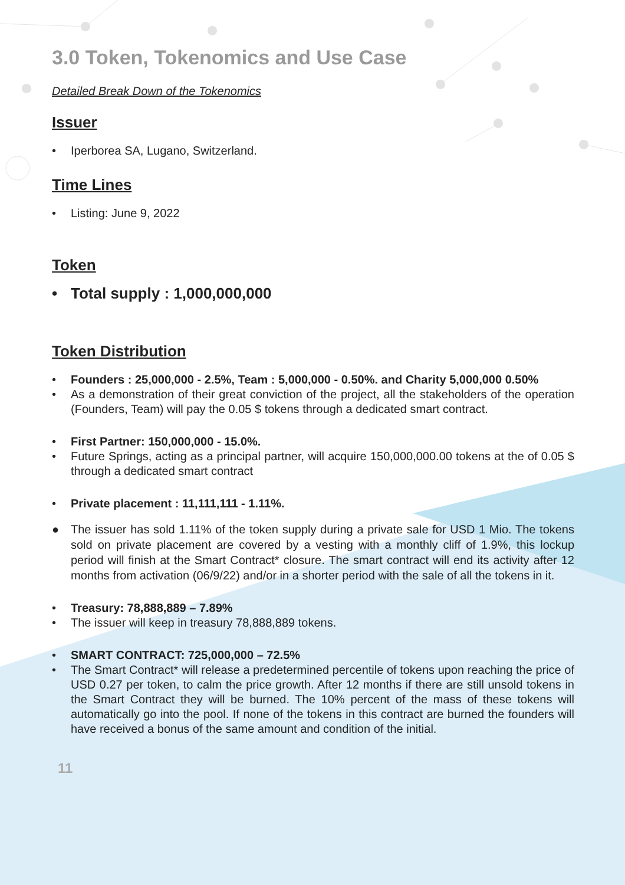3.0 Token, Tokenomics and Use Case
Detailed Break Down of the Tokenomics
Issuer
• Iperborea SA, Lugano, Switzerland.
Time Lines
• Listing: June 9, 2022
Token
• Total supply : 1,000,000,000
Token Distribution
• Founders : 25,000,000 - 2.5%, Team : 5,000,000 - 0.50%. and Charity 5,000,000 0.50%
• As a demonstration of their great conviction of the project, all the stakeholders of the operation (Founders, Team) will pay the 0.05 $ tokens through a dedicated smart contract.
• First Partner: 150,000,000 - 15.0%.
• Future Springs, acting as a principal partner, will acquire 150,000,000.00 tokens at the of 0.05 $ through a dedicated smart contract
• Private placement : 11,111,111 - 1.11%.
● The issuer has sold 1.11% of the token supply during a private sale for USD 1 Mio. The tokens sold on private placement are covered by a vesting with a monthly cliff of 1.9%, this lockup period will finish at the Smart Contract* closure. The smart contract will end its activity after 12 months from activation (06/9/22) and/or in a shorter period with the sale of all the tokens in it.
• Treasury: 78,888,889 – 7.89%
• The issuer will keep in treasury 78,888,889 tokens.
• SMART CONTRACT: 725,000,000 – 72.5%
• The Smart Contract* will release a predetermined percentile of tokens upon reaching the price of USD 0.27 per token, to calm the price growth. After 12 months if there are still unsold tokens in the Smart Contract they will be burned. The 10% percent of the mass of these tokens will automatically go into the pool. If none of the tokens in this contract are burned the founders will have received a bonus of the same amount and condition of the initial.
11